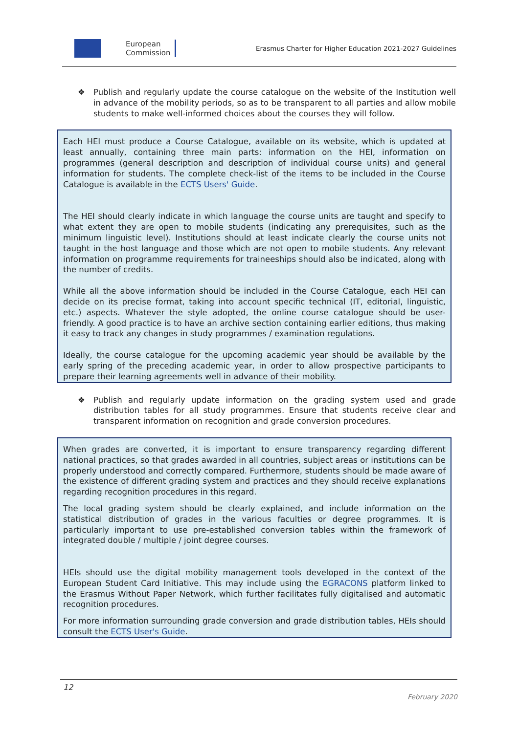European
Commission
Erasmus Charter for Higher Education 2021-2027 Guidelines
❖ Publish and regularly update the course catalogue on the website of the Institution well in advance of the mobility periods, so as to be transparent to all parties and allow mobile students to make well-informed choices about the courses they will follow.
Each HEI must produce a Course Catalogue, available on its website, which is updated at least annually, containing three main parts: information on the HEI, information on programmes (general description and description of individual course units) and general information for students. The complete check-list of the items to be included in the Course Catalogue is available in the ECTS Users' Guide.
The HEI should clearly indicate in which language the course units are taught and specify to what extent they are open to mobile students (indicating any prerequisites, such as the minimum linguistic level). Institutions should at least indicate clearly the course units not taught in the host language and those which are not open to mobile students. Any relevant information on programme requirements for traineeships should also be indicated, along with the number of credits.
While all the above information should be included in the Course Catalogue, each HEI can decide on its precise format, taking into account specific technical (IT, editorial, linguistic, etc.) aspects. Whatever the style adopted, the online course catalogue should be user-friendly. A good practice is to have an archive section containing earlier editions, thus making it easy to track any changes in study programmes / examination regulations.
Ideally, the course catalogue for the upcoming academic year should be available by the early spring of the preceding academic year, in order to allow prospective participants to prepare their learning agreements well in advance of their mobility.
❖ Publish and regularly update information on the grading system used and grade distribution tables for all study programmes. Ensure that students receive clear and transparent information on recognition and grade conversion procedures.
When grades are converted, it is important to ensure transparency regarding different national practices, so that grades awarded in all countries, subject areas or institutions can be properly understood and correctly compared. Furthermore, students should be made aware of the existence of different grading system and practices and they should receive explanations regarding recognition procedures in this regard.
The local grading system should be clearly explained, and include information on the statistical distribution of grades in the various faculties or degree programmes. It is particularly important to use pre-established conversion tables within the framework of integrated double / multiple / joint degree courses.
HEIs should use the digital mobility management tools developed in the context of the European Student Card Initiative. This may include using the EGRACONS platform linked to the Erasmus Without Paper Network, which further facilitates fully digitalised and automatic recognition procedures.
For more information surrounding grade conversion and grade distribution tables, HEIs should consult the ECTS User's Guide.
12
February 2020